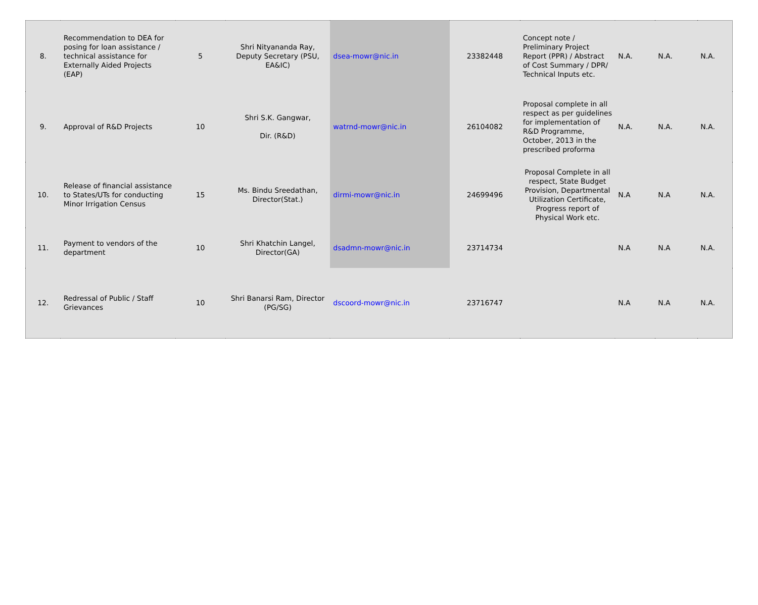| 8. | Recommendation to DEA for posing for loan assistance / technical assistance for Externally Aided Projects (EAP) | 5 | Shri Nityananda Ray, Deputy Secretary (PSU, EA&IC) | dsea-mowr@nic.in | 23382448 | Concept note / Preliminary Project Report (PPR) / Abstract of Cost Summary / DPR/ Technical Inputs etc. | N.A. | N.A. | N.A. |
| 9. | Approval of R&D Projects | 10 | Shri S.K. Gangwar, Dir. (R&D) | watrnd-mowr@nic.in | 26104082 | Proposal complete in all respect as per guidelines for implementation of R&D Programme, October, 2013 in the prescribed proforma | N.A. | N.A. | N.A. |
| 10. | Release of financial assistance to States/UTs for conducting Minor Irrigation Census | 15 | Ms. Bindu Sreedathan, Director(Stat.) | dirmi-mowr@nic.in | 24699496 | Proposal Complete in all respect, State Budget Provision, Departmental Utilization Certificate, Progress report of Physical Work etc. | N.A | N.A | N.A. |
| 11. | Payment to vendors of the department | 10 | Shri Khatchin Langel, Director(GA) | dsadmn-mowr@nic.in | 23714734 | | N.A | N.A | N.A. |
| 12. | Redressal of Public / Staff Grievances | 10 | Shri Banarsi Ram, Director (PG/SG) | dscoord-mowr@nic.in | 23716747 | | N.A | N.A | N.A. |